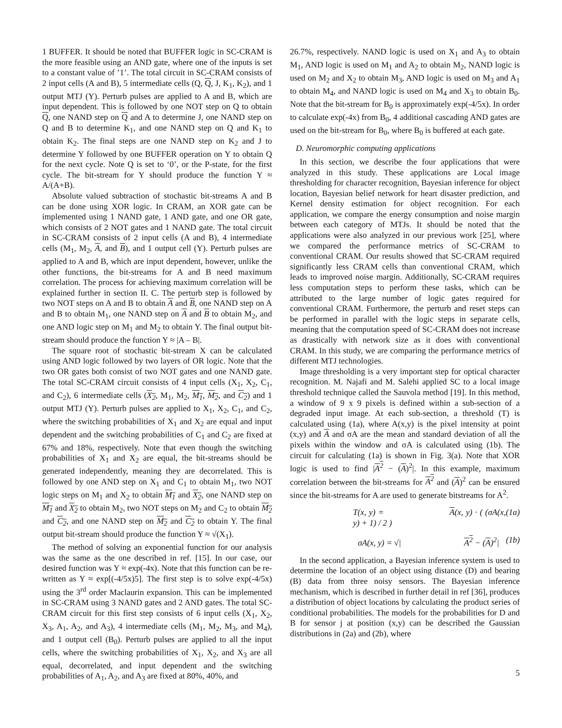1 BUFFER. It should be noted that BUFFER logic in SC-CRAM is the more feasible using an AND gate, where one of the inputs is set to a constant value of ’1’. The total circuit in SC-CRAM consists of 2 input cells (A and B), 5 intermediate cells (Q, Q, J, K<sub>1</sub>, K<sub>2</sub>), and 1 output MTJ (Y). Perturb pulses are applied to A and B, which are input dependent. This is followed by one NOT step on Q to obtain Q, one NAND step on Q and A to determine J, one NAND step on Q and B to determine K<sub>1</sub>, and one NAND step on Q and K<sub>1</sub> to obtain K<sub>2</sub>. The final steps are one NAND step on K<sub>2</sub> and J to determine Y followed by one BUFFER operation on Y to obtain Q for the next cycle. Note Q is set to ‘0’, or the P-state, for the first cycle. The bit-stream for Y should produce the function Y ≈ A/(A+B).
Absolute valued subtraction of stochastic bit-streams A and B can be done using XOR logic. In CRAM, an XOR gate can be implemented using 1 NAND gate, 1 AND gate, and one OR gate, which consists of 2 NOT gates and 1 NAND gate. The total circuit in SC-CRAM consists of 2 input cells (A and B), 4 intermediate cells (M<sub>1</sub>, M<sub>2</sub>, A, and B), and 1 output cell (Y). Perturb pulses are applied to A and B, which are input dependent, however, unlike the other functions, the bit-streams for A and B need maximum correlation. The process for achieving maximum correlation will be explained further in section II. C. The perturb step is followed by two NOT steps on A and B to obtain A and B, one NAND step on A and B to obtain M<sub>1</sub>, one NAND step on A and B to obtain M<sub>2</sub>, and one AND logic step on M<sub>1</sub> and M<sub>2</sub> to obtain Y. The final output bit-stream should produce the function Y ≈ |A – B|.
The square root of stochastic bit-stream X can be calculated using AND logic followed by two layers of OR logic. Note that the two OR gates both consist of two NOT gates and one NAND gate. The total SC-CRAM circuit consists of 4 input cells (X<sub>1</sub>, X<sub>2</sub>, C<sub>1</sub>, and C<sub>2</sub>), 6 intermediate cells (X<sub>2</sub>, M<sub>1</sub>, M<sub>2</sub>, M<sub>1</sub>, M<sub>2</sub>, and C<sub>2</sub>) and 1 output MTJ (Y). Perturb pulses are applied to X<sub>1</sub>, X<sub>2</sub>, C<sub>1</sub>, and C<sub>2</sub>, where the switching probabilities of X<sub>1</sub> and X<sub>2</sub> are equal and input dependent and the switching probabilities of C<sub>1</sub> and C<sub>2</sub> are fixed at 67% and 18%, respectively. Note that even though the switching probabilities of X<sub>1</sub> and X<sub>2</sub> are equal, the bit-streams should be generated independently, meaning they are decorrelated. This is followed by one AND step on X<sub>1</sub> and C<sub>1</sub> to obtain M<sub>1</sub>, two NOT logic steps on M<sub>1</sub> and X<sub>2</sub> to obtain M<sub>1</sub> and X<sub>2</sub>, one NAND step on M<sub>1</sub> and X<sub>2</sub> to obtain M<sub>2</sub>, two NOT steps on M<sub>2</sub> and C<sub>2</sub> to obtain M<sub>2</sub> and C<sub>2</sub>, and one NAND step on M<sub>2</sub> and C<sub>2</sub> to obtain Y. The final output bit-stream should produce the function Y ≈ √(X<sub>1</sub>).
The method of solving an exponential function for our analysis was the same as the one described in ref. [15]. In our case, our desired function was Y ≈ exp(-4x). Note that this function can be re-written as Y ≈ exp[(-4/5x)5]. The first step is to solve exp(-4/5x) using the 3<sup>rd</sup> order Maclaurin expansion. This can be implemented in SC-CRAM using 3 NAND gates and 2 AND gates. The total SC-CRAM circuit for this first step consists of 6 input cells (X<sub>1</sub>, X<sub>2</sub>, X<sub>3</sub>, A<sub>1</sub>, A<sub>2</sub>, and A<sub>3</sub>), 4 intermediate cells (M<sub>1</sub>, M<sub>2</sub>, M<sub>3</sub>, and M<sub>4</sub>), and 1 output cell (B<sub>0</sub>). Perturb pulses are applied to all the input cells, where the switching probabilities of X<sub>1</sub>, X<sub>2</sub>, and X<sub>3</sub> are all equal, decorrelated, and input dependent and the switching probabilities of A<sub>1</sub>, A<sub>2</sub>, and A<sub>3</sub> are fixed at 80%, 40%, and
26.7%, respectively. NAND logic is used on X<sub>1</sub> and A<sub>3</sub> to obtain M<sub>1</sub>, AND logic is used on M<sub>1</sub> and A<sub>2</sub> to obtain M<sub>2</sub>, NAND logic is used on M<sub>2</sub> and X<sub>2</sub> to obtain M<sub>3</sub>, AND logic is used on M<sub>3</sub> and A<sub>1</sub> to obtain M<sub>4</sub>, and NAND logic is used on M<sub>4</sub> and X<sub>3</sub> to obtain B<sub>0</sub>. Note that the bit-stream for B<sub>0</sub> is approximately exp(-4/5x). In order to calculate exp(-4x) from B<sub>0</sub>, 4 additional cascading AND gates are used on the bit-stream for B<sub>0</sub>, where B<sub>0</sub> is buffered at each gate.
D. Neuromorphic computing applications
In this section, we describe the four applications that were analyzed in this study. These applications are Local image thresholding for character recognition, Bayesian inference for object location, Bayesian belief network for heart disaster prediction, and Kernel density estimation for object recognition. For each application, we compare the energy consumption and noise margin between each category of MTJs. It should be noted that the applications were also analyzed in our previous work [25], where we compared the performance metrics of SC-CRAM to conventional CRAM. Our results showed that SC-CRAM required significantly less CRAM cells than conventional CRAM, which leads to improved noise margin. Additionally, SC-CRAM requires less computation steps to perform these tasks, which can be attributed to the large number of logic gates required for conventional CRAM. Furthermore, the perturb and reset steps can be performed in parallel with the logic steps in separate cells, meaning that the computation speed of SC-CRAM does not increase as drastically with network size as it does with conventional CRAM. In this study, we are comparing the performance metrics of different MTJ technologies.
Image thresholding is a very important step for optical character recognition. M. Najafi and M. Salehi applied SC to a local image threshold technique called the Sauvola method [19]. In this method, a window of 9 x 9 pixels is defined within a sub-section of a degraded input image. At each sub-section, a threshold (T) is calculated using (1a), where A(x,y) is the pixel intensity at point (x,y) and A and σA are the mean and standard deviation of all the pixels within the window and σA is calculated using (1b). The circuit for calculating (1a) is shown in Fig. 3(a). Note that XOR logic is used to find |A<sup>2</sup> − (A)<sup>2</sup>|. In this example, maximum correlation between the bit-streams for A<sup>2</sup> and (A)<sup>2</sup> can be ensured since the bit-streams for A are used to generate bitstreams for A<sup>2</sup>.
T(x, y) = A(x, y) · ( (σA(x, y) + 1) / 2 ) (1a)
σA(x, y) = √| A<sup>2</sup> − (A)<sup>2</sup>| (1b)
In the second application, a Bayesian inference system is used to determine the location of an object using distance (D) and bearing (B) data from three noisy sensors. The Bayesian inference mechanism, which is described in further detail in ref [36], produces a distribution of object locations by calculating the product series of conditional probabilities. The models for the probabilities for D and B for sensor j at position (x,y) can be described the Gaussian distributions in (2a) and (2b), where
5